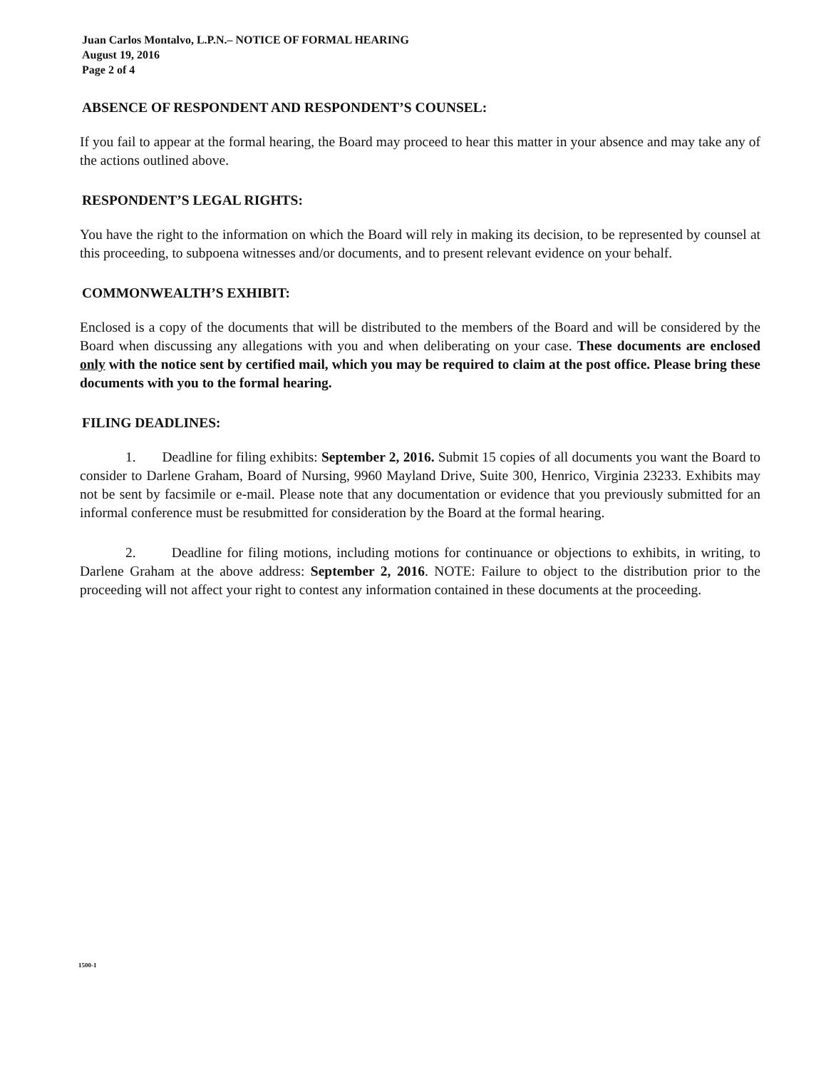Juan Carlos Montalvo, L.P.N.– NOTICE OF FORMAL HEARING
August 19, 2016
Page 2 of 4
ABSENCE OF RESPONDENT AND RESPONDENT’S COUNSEL:
If you fail to appear at the formal hearing, the Board may proceed to hear this matter in your absence and may take any of the actions outlined above.
RESPONDENT’S LEGAL RIGHTS:
You have the right to the information on which the Board will rely in making its decision, to be represented by counsel at this proceeding, to subpoena witnesses and/or documents, and to present relevant evidence on your behalf.
COMMONWEALTH’S EXHIBIT:
Enclosed is a copy of the documents that will be distributed to the members of the Board and will be considered by the Board when discussing any allegations with you and when deliberating on your case. These documents are enclosed only with the notice sent by certified mail, which you may be required to claim at the post office. Please bring these documents with you to the formal hearing.
FILING DEADLINES:
1. Deadline for filing exhibits: September 2, 2016. Submit 15 copies of all documents you want the Board to consider to Darlene Graham, Board of Nursing, 9960 Mayland Drive, Suite 300, Henrico, Virginia 23233. Exhibits may not be sent by facsimile or e-mail. Please note that any documentation or evidence that you previously submitted for an informal conference must be resubmitted for consideration by the Board at the formal hearing.
2. Deadline for filing motions, including motions for continuance or objections to exhibits, in writing, to Darlene Graham at the above address: September 2, 2016. NOTE: Failure to object to the distribution prior to the proceeding will not affect your right to contest any information contained in these documents at the proceeding.
1500-1